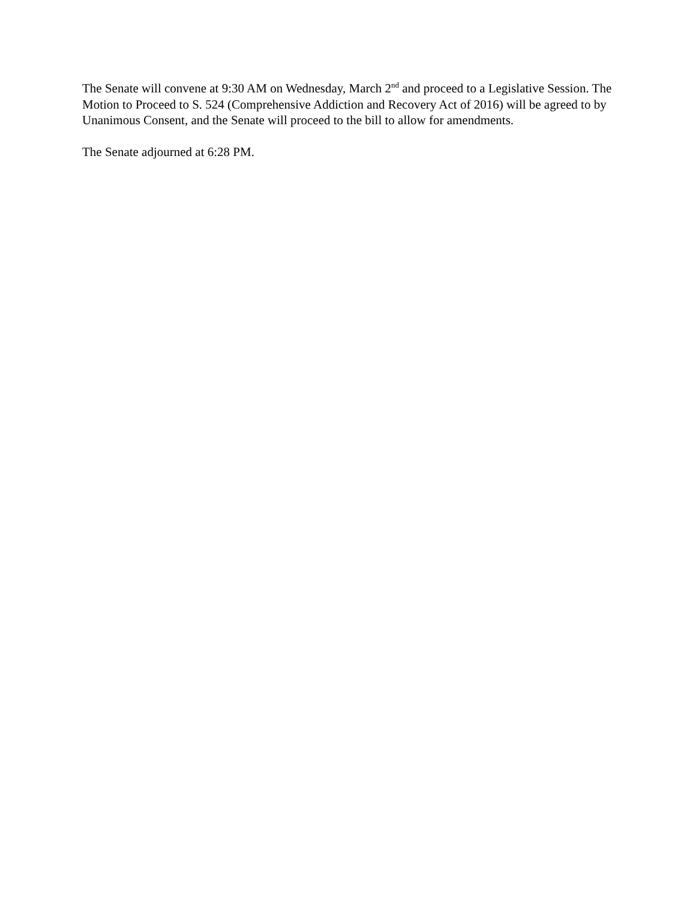The Senate will convene at 9:30 AM on Wednesday, March 2<sup>nd</sup> and proceed to a Legislative Session. The Motion to Proceed to S. 524 (Comprehensive Addiction and Recovery Act of 2016) will be agreed to by Unanimous Consent, and the Senate will proceed to the bill to allow for amendments.
The Senate adjourned at 6:28 PM.